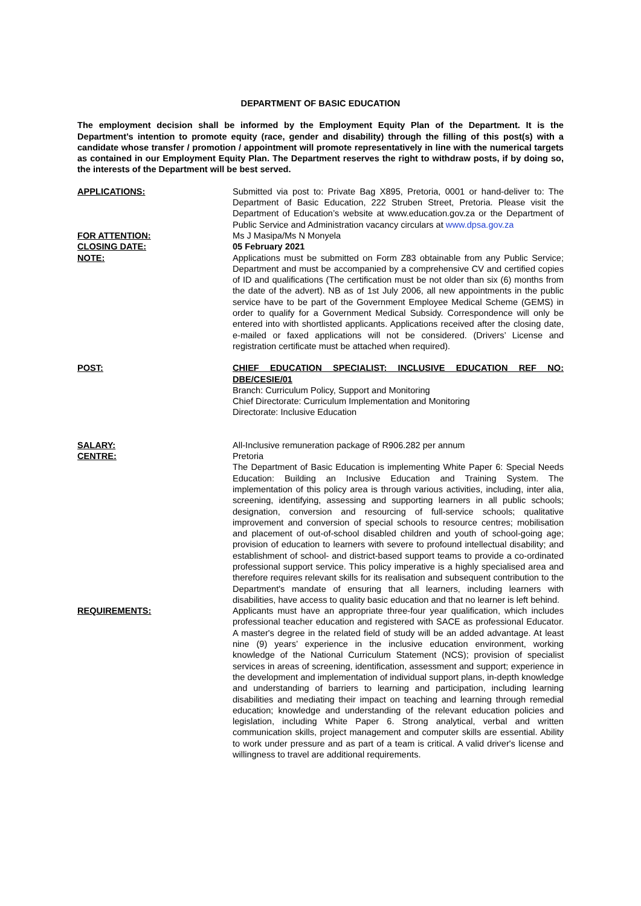DEPARTMENT OF BASIC EDUCATION
The employment decision shall be informed by the Employment Equity Plan of the Department. It is the Department’s intention to promote equity (race, gender and disability) through the filling of this post(s) with a candidate whose transfer / promotion / appointment will promote representatively in line with the numerical targets as contained in our Employment Equity Plan. The Department reserves the right to withdraw posts, if by doing so, the interests of the Department will be best served.
APPLICATIONS: Submitted via post to: Private Bag X895, Pretoria, 0001 or hand-deliver to: The Department of Basic Education, 222 Struben Street, Pretoria. Please visit the Department of Education’s website at www.education.gov.za or the Department of Public Service and Administration vacancy circulars at www.dpsa.gov.za
FOR ATTENTION: Ms J Masipa/Ms N Monyela
CLOSING DATE: 05 February 2021
NOTE: Applications must be submitted on Form Z83 obtainable from any Public Service; Department and must be accompanied by a comprehensive CV and certified copies of ID and qualifications (The certification must be not older than six (6) months from the date of the advert). NB as of 1st July 2006, all new appointments in the public service have to be part of the Government Employee Medical Scheme (GEMS) in order to qualify for a Government Medical Subsidy. Correspondence will only be entered into with shortlisted applicants. Applications received after the closing date, e-mailed or faxed applications will not be considered. (Drivers’ License and registration certificate must be attached when required).
POST: CHIEF EDUCATION SPECIALIST: INCLUSIVE EDUCATION REF NO: DBE/CESIE/01
Branch: Curriculum Policy, Support and Monitoring
Chief Directorate: Curriculum Implementation and Monitoring
Directorate: Inclusive Education
SALARY: All-Inclusive remuneration package of R906.282 per annum
CENTRE: Pretoria
The Department of Basic Education is implementing White Paper 6: Special Needs Education: Building an Inclusive Education and Training System. The implementation of this policy area is through various activities, including, inter alia, screening, identifying, assessing and supporting learners in all public schools; designation, conversion and resourcing of full-service schools; qualitative improvement and conversion of special schools to resource centres; mobilisation and placement of out-of-school disabled children and youth of school-going age; provision of education to learners with severe to profound intellectual disability; and establishment of school- and district-based support teams to provide a co-ordinated professional support service. This policy imperative is a highly specialised area and therefore requires relevant skills for its realisation and subsequent contribution to the Department's mandate of ensuring that all learners, including learners with disabilities, have access to quality basic education and that no learner is left behind.
REQUIREMENTS: Applicants must have an appropriate three-four year qualification, which includes professional teacher education and registered with SACE as professional Educator. A master's degree in the related field of study will be an added advantage. At least nine (9) years’ experience in the inclusive education environment, working knowledge of the National Curriculum Statement (NCS); provision of specialist services in areas of screening, identification, assessment and support; experience in the development and implementation of individual support plans, in-depth knowledge and understanding of barriers to learning and participation, including learning disabilities and mediating their impact on teaching and learning through remedial education; knowledge and understanding of the relevant education policies and legislation, including White Paper 6. Strong analytical, verbal and written communication skills, project management and computer skills are essential. Ability to work under pressure and as part of a team is critical. A valid driver's license and willingness to travel are additional requirements.